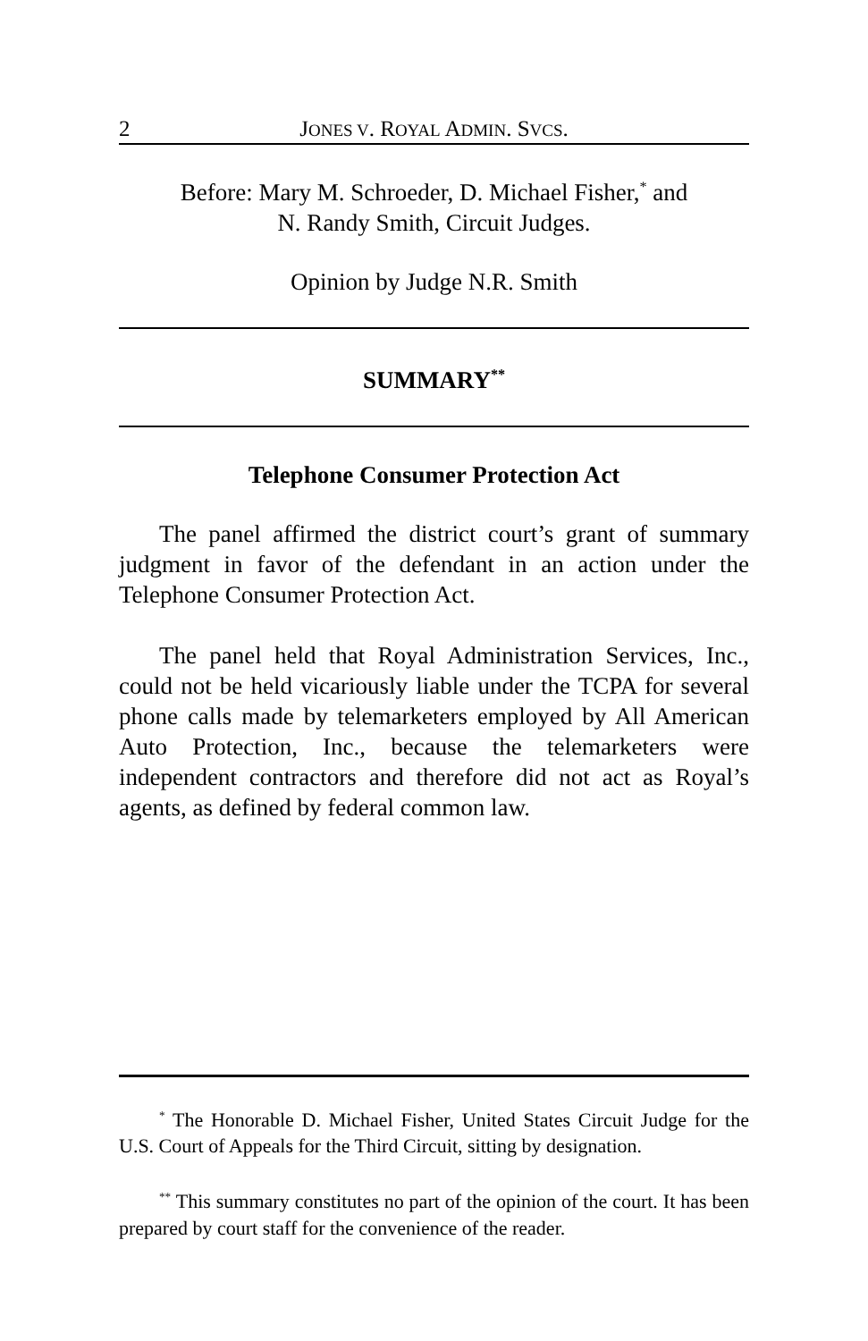2 JONES V. ROYAL ADMIN. SVCS.
Before: Mary M. Schroeder, D. Michael Fisher,<sup>*</sup> and
N. Randy Smith, Circuit Judges.
Opinion by Judge N.R. Smith
SUMMARY<sup>**</sup>
Telephone Consumer Protection Act
The panel affirmed the district court’s grant of summary judgment in favor of the defendant in an action under the Telephone Consumer Protection Act.
The panel held that Royal Administration Services, Inc., could not be held vicariously liable under the TCPA for several phone calls made by telemarketers employed by All American Auto Protection, Inc., because the telemarketers were independent contractors and therefore did not act as Royal’s agents, as defined by federal common law.
<sup>*</sup> The Honorable D. Michael Fisher, United States Circuit Judge for the U.S. Court of Appeals for the Third Circuit, sitting by designation.
<sup>**</sup> This summary constitutes no part of the opinion of the court. It has been prepared by court staff for the convenience of the reader.